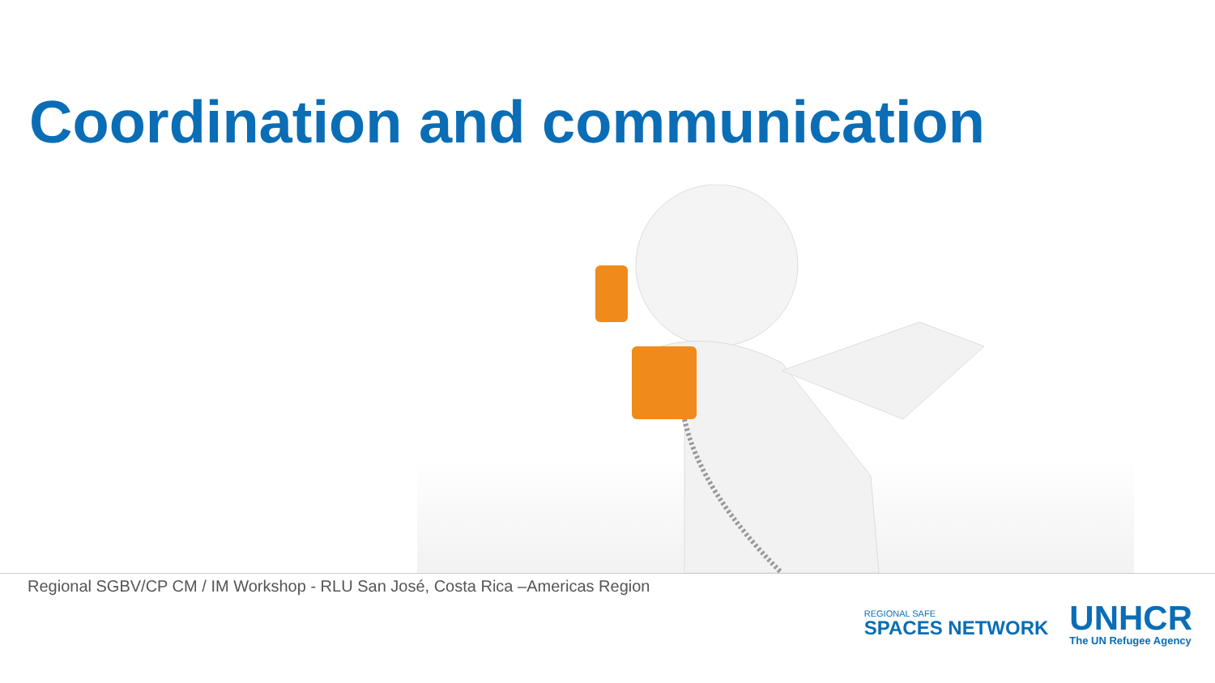Coordination and communication
Regional SGBV/CP CM / IM Workshop - RLU San José, Costa Rica –Americas Region
REGIONAL SAFE
SPACES NETWORK
UNHCR
The UN Refugee Agency